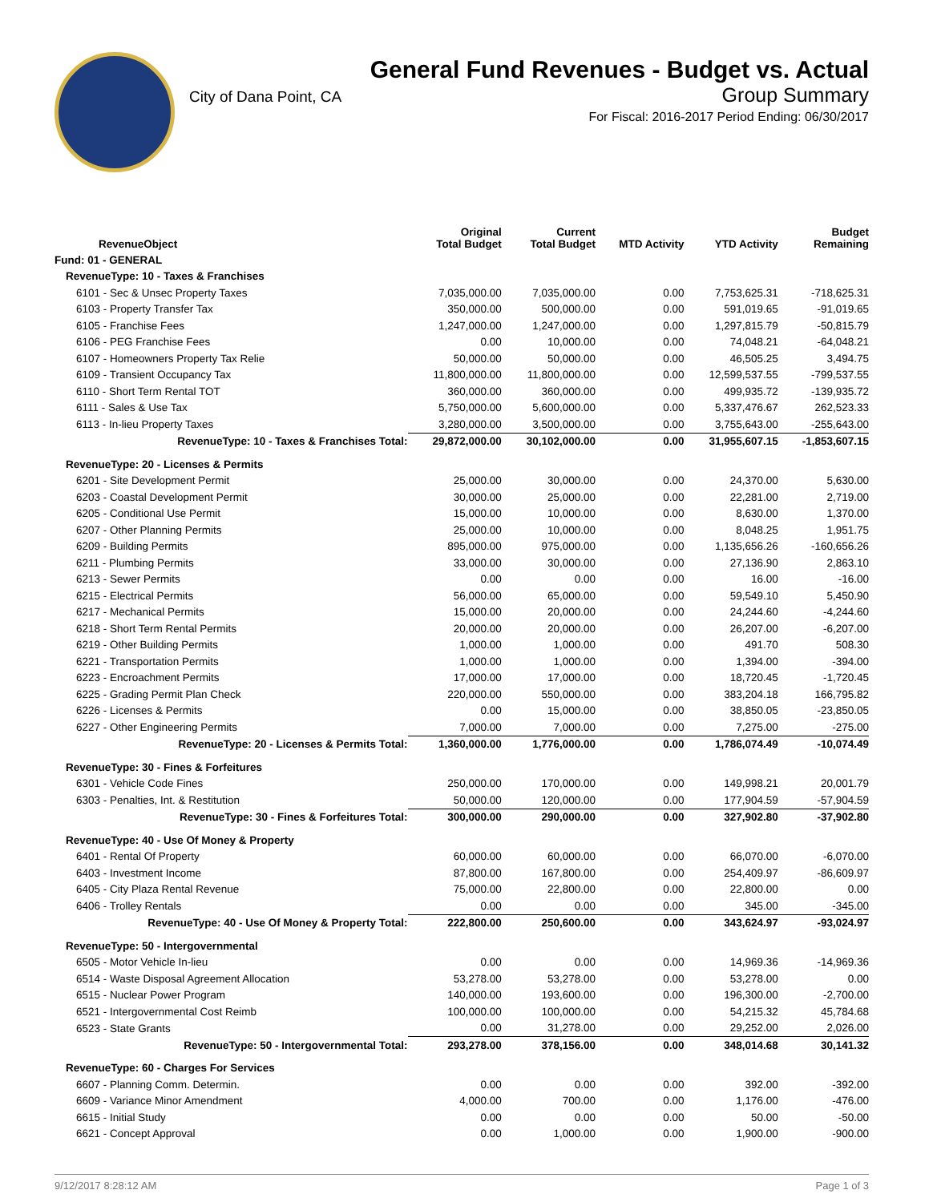City of Dana Point, CA
General Fund Revenues - Budget vs. Actual
Group Summary
For Fiscal: 2016-2017 Period Ending: 06/30/2017
| RevenueObject | Original Total Budget | Current Total Budget | MTD Activity | YTD Activity | Budget Remaining |
| --- | --- | --- | --- | --- | --- |
| Fund: 01 - GENERAL | | | | | |
| RevenueType: 10 - Taxes & Franchises | | | | | |
| 6101 - Sec & Unsec Property Taxes | 7,035,000.00 | 7,035,000.00 | 0.00 | 7,753,625.31 | -718,625.31 |
| 6103 - Property Transfer Tax | 350,000.00 | 500,000.00 | 0.00 | 591,019.65 | -91,019.65 |
| 6105 - Franchise Fees | 1,247,000.00 | 1,247,000.00 | 0.00 | 1,297,815.79 | -50,815.79 |
| 6106 - PEG Franchise Fees | 0.00 | 10,000.00 | 0.00 | 74,048.21 | -64,048.21 |
| 6107 - Homeowners Property Tax Relie | 50,000.00 | 50,000.00 | 0.00 | 46,505.25 | 3,494.75 |
| 6109 - Transient Occupancy Tax | 11,800,000.00 | 11,800,000.00 | 0.00 | 12,599,537.55 | -799,537.55 |
| 6110 - Short Term Rental TOT | 360,000.00 | 360,000.00 | 0.00 | 499,935.72 | -139,935.72 |
| 6111 - Sales & Use Tax | 5,750,000.00 | 5,600,000.00 | 0.00 | 5,337,476.67 | 262,523.33 |
| 6113 - In-lieu Property Taxes | 3,280,000.00 | 3,500,000.00 | 0.00 | 3,755,643.00 | -255,643.00 |
| RevenueType: 10 - Taxes & Franchises Total: | 29,872,000.00 | 30,102,000.00 | 0.00 | 31,955,607.15 | -1,853,607.15 |
| RevenueType: 20 - Licenses & Permits | | | | | |
| 6201 - Site Development Permit | 25,000.00 | 30,000.00 | 0.00 | 24,370.00 | 5,630.00 |
| 6203 - Coastal Development Permit | 30,000.00 | 25,000.00 | 0.00 | 22,281.00 | 2,719.00 |
| 6205 - Conditional Use Permit | 15,000.00 | 10,000.00 | 0.00 | 8,630.00 | 1,370.00 |
| 6207 - Other Planning Permits | 25,000.00 | 10,000.00 | 0.00 | 8,048.25 | 1,951.75 |
| 6209 - Building Permits | 895,000.00 | 975,000.00 | 0.00 | 1,135,656.26 | -160,656.26 |
| 6211 - Plumbing Permits | 33,000.00 | 30,000.00 | 0.00 | 27,136.90 | 2,863.10 |
| 6213 - Sewer Permits | 0.00 | 0.00 | 0.00 | 16.00 | -16.00 |
| 6215 - Electrical Permits | 56,000.00 | 65,000.00 | 0.00 | 59,549.10 | 5,450.90 |
| 6217 - Mechanical Permits | 15,000.00 | 20,000.00 | 0.00 | 24,244.60 | -4,244.60 |
| 6218 - Short Term Rental Permits | 20,000.00 | 20,000.00 | 0.00 | 26,207.00 | -6,207.00 |
| 6219 - Other Building Permits | 1,000.00 | 1,000.00 | 0.00 | 491.70 | 508.30 |
| 6221 - Transportation Permits | 1,000.00 | 1,000.00 | 0.00 | 1,394.00 | -394.00 |
| 6223 - Encroachment Permits | 17,000.00 | 17,000.00 | 0.00 | 18,720.45 | -1,720.45 |
| 6225 - Grading Permit Plan Check | 220,000.00 | 550,000.00 | 0.00 | 383,204.18 | 166,795.82 |
| 6226 - Licenses & Permits | 0.00 | 15,000.00 | 0.00 | 38,850.05 | -23,850.05 |
| 6227 - Other Engineering Permits | 7,000.00 | 7,000.00 | 0.00 | 7,275.00 | -275.00 |
| RevenueType: 20 - Licenses & Permits Total: | 1,360,000.00 | 1,776,000.00 | 0.00 | 1,786,074.49 | -10,074.49 |
| RevenueType: 30 - Fines & Forfeitures | | | | | |
| 6301 - Vehicle Code Fines | 250,000.00 | 170,000.00 | 0.00 | 149,998.21 | 20,001.79 |
| 6303 - Penalties, Int. & Restitution | 50,000.00 | 120,000.00 | 0.00 | 177,904.59 | -57,904.59 |
| RevenueType: 30 - Fines & Forfeitures Total: | 300,000.00 | 290,000.00 | 0.00 | 327,902.80 | -37,902.80 |
| RevenueType: 40 - Use Of Money & Property | | | | | |
| 6401 - Rental Of Property | 60,000.00 | 60,000.00 | 0.00 | 66,070.00 | -6,070.00 |
| 6403 - Investment Income | 87,800.00 | 167,800.00 | 0.00 | 254,409.97 | -86,609.97 |
| 6405 - City Plaza Rental Revenue | 75,000.00 | 22,800.00 | 0.00 | 22,800.00 | 0.00 |
| 6406 - Trolley Rentals | 0.00 | 0.00 | 0.00 | 345.00 | -345.00 |
| RevenueType: 40 - Use Of Money & Property Total: | 222,800.00 | 250,600.00 | 0.00 | 343,624.97 | -93,024.97 |
| RevenueType: 50 - Intergovernmental | | | | | |
| 6505 - Motor Vehicle In-lieu | 0.00 | 0.00 | 0.00 | 14,969.36 | -14,969.36 |
| 6514 - Waste Disposal Agreement Allocation | 53,278.00 | 53,278.00 | 0.00 | 53,278.00 | 0.00 |
| 6515 - Nuclear Power Program | 140,000.00 | 193,600.00 | 0.00 | 196,300.00 | -2,700.00 |
| 6521 - Intergovernmental Cost Reimb | 100,000.00 | 100,000.00 | 0.00 | 54,215.32 | 45,784.68 |
| 6523 - State Grants | 0.00 | 31,278.00 | 0.00 | 29,252.00 | 2,026.00 |
| RevenueType: 50 - Intergovernmental Total: | 293,278.00 | 378,156.00 | 0.00 | 348,014.68 | 30,141.32 |
| RevenueType: 60 - Charges For Services | | | | | |
| 6607 - Planning Comm. Determin. | 0.00 | 0.00 | 0.00 | 392.00 | -392.00 |
| 6609 - Variance Minor Amendment | 4,000.00 | 700.00 | 0.00 | 1,176.00 | -476.00 |
| 6615 - Initial Study | 0.00 | 0.00 | 0.00 | 50.00 | -50.00 |
| 6621 - Concept Approval | 0.00 | 1,000.00 | 0.00 | 1,900.00 | -900.00 |
9/12/2017 8:28:12 AM Page 1 of 3